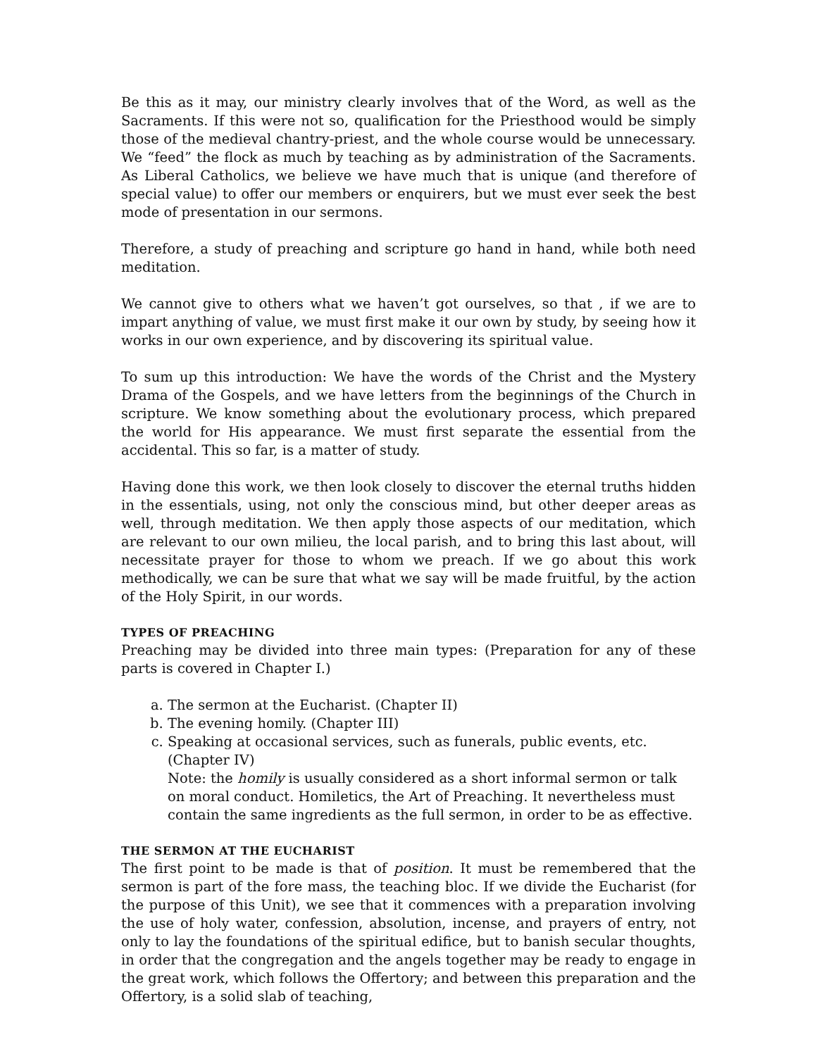Be this as it may, our ministry clearly involves that of the Word, as well as the Sacraments. If this were not so, qualification for the Priesthood would be simply those of the medieval chantry-priest, and the whole course would be unnecessary. We “feed” the flock as much by teaching as by administration of the Sacraments. As Liberal Catholics, we believe we have much that is unique (and therefore of special value) to offer our members or enquirers, but we must ever seek the best mode of presentation in our sermons.
Therefore, a study of preaching and scripture go hand in hand, while both need meditation.
We cannot give to others what we haven’t got ourselves, so that , if we are to impart anything of value, we must first make it our own by study, by seeing how it works in our own experience, and by discovering its spiritual value.
To sum up this introduction: We have the words of the Christ and the Mystery Drama of the Gospels, and we have letters from the beginnings of the Church in scripture. We know something about the evolutionary process, which prepared the world for His appearance. We must first separate the essential from the accidental. This so far, is a matter of study.
Having done this work, we then look closely to discover the eternal truths hidden in the essentials, using, not only the conscious mind, but other deeper areas as well, through meditation. We then apply those aspects of our meditation, which are relevant to our own milieu, the local parish, and to bring this last about, will necessitate prayer for those to whom we preach. If we go about this work methodically, we can be sure that what we say will be made fruitful, by the action of the Holy Spirit, in our words.
TYPES OF PREACHING
Preaching may be divided into three main types: (Preparation for any of these parts is covered in Chapter I.)
a. The sermon at the Eucharist. (Chapter II)
b. The evening homily. (Chapter III)
c. Speaking at occasional services, such as funerals, public events, etc. (Chapter IV)
Note: the homily is usually considered as a short informal sermon or talk on moral conduct. Homiletics, the Art of Preaching. It nevertheless must contain the same ingredients as the full sermon, in order to be as effective.
THE SERMON AT THE EUCHARIST
The first point to be made is that of position. It must be remembered that the sermon is part of the fore mass, the teaching bloc. If we divide the Eucharist (for the purpose of this Unit), we see that it commences with a preparation involving the use of holy water, confession, absolution, incense, and prayers of entry, not only to lay the foundations of the spiritual edifice, but to banish secular thoughts, in order that the congregation and the angels together may be ready to engage in the great work, which follows the Offertory; and between this preparation and the Offertory, is a solid slab of teaching,